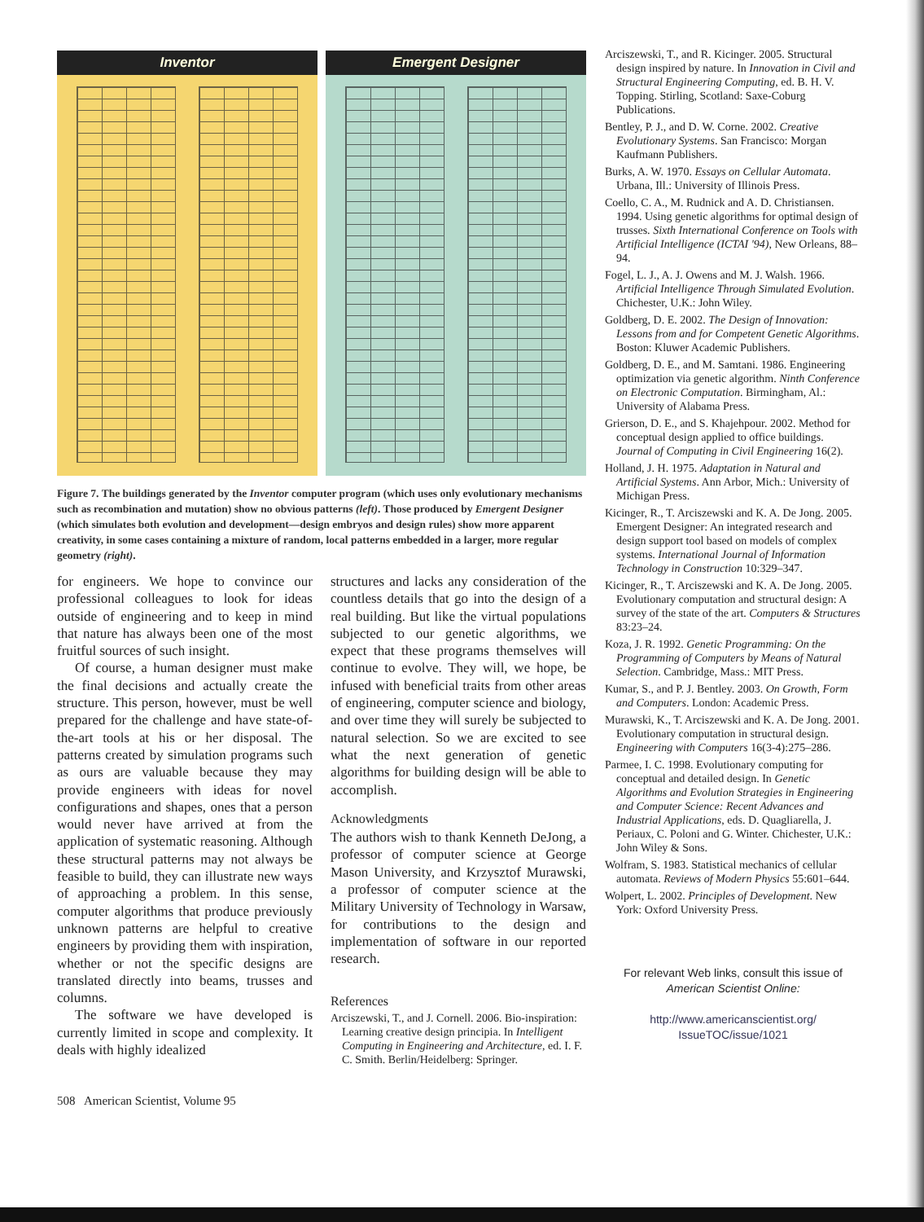Inventor Emergent Designer
Figure 7. The buildings generated by the Inventor computer program (which uses only evolutionary mechanisms such as recombination and mutation) show no obvious patterns (left). Those produced by Emergent Designer (which simulates both evolution and development—design embryos and design rules) show more apparent creativity, in some cases containing a mixture of random, local patterns embedded in a larger, more regular geometry (right).
for engineers. We hope to convince our professional colleagues to look for ideas outside of engineering and to keep in mind that nature has always been one of the most fruitful sources of such insight.
Of course, a human designer must make the final decisions and actually create the structure. This person, however, must be well prepared for the challenge and have state-of-the-art tools at his or her disposal. The patterns created by simulation programs such as ours are valuable because they may provide engineers with ideas for novel configurations and shapes, ones that a person would never have arrived at from the application of systematic reasoning. Although these structural patterns may not always be feasible to build, they can illustrate new ways of approaching a problem. In this sense, computer algorithms that produce previously unknown patterns are helpful to creative engineers by providing them with inspiration, whether or not the specific designs are translated directly into beams, trusses and columns.
The software we have developed is currently limited in scope and complexity. It deals with highly idealized
structures and lacks any consideration of the countless details that go into the design of a real building. But like the virtual populations subjected to our genetic algorithms, we expect that these programs themselves will continue to evolve. They will, we hope, be infused with beneficial traits from other areas of engineering, computer science and biology, and over time they will surely be subjected to natural selection. So we are excited to see what the next generation of genetic algorithms for building design will be able to accomplish.
Acknowledgments
The authors wish to thank Kenneth DeJong, a professor of computer science at George Mason University, and Krzysztof Murawski, a professor of computer science at the Military University of Technology in Warsaw, for contributions to the design and implementation of software in our reported research.
References
Arciszewski, T., and J. Cornell. 2006. Bio-inspiration: Learning creative design principia. In Intelligent Computing in Engineering and Architecture, ed. I. F. C. Smith. Berlin/Heidelberg: Springer.
508 American Scientist, Volume 95
Arciszewski, T., and R. Kicinger. 2005. Structural design inspired by nature. In Innovation in Civil and Structural Engineering Computing, ed. B. H. V. Topping. Stirling, Scotland: Saxe-Coburg Publications.
Bentley, P. J., and D. W. Corne. 2002. Creative Evolutionary Systems. San Francisco: Morgan Kaufmann Publishers.
Burks, A. W. 1970. Essays on Cellular Automata. Urbana, Ill.: University of Illinois Press.
Coello, C. A., M. Rudnick and A. D. Christiansen. 1994. Using genetic algorithms for optimal design of trusses. Sixth International Conference on Tools with Artificial Intelligence (ICTAI '94), New Orleans, 88–94.
Fogel, L. J., A. J. Owens and M. J. Walsh. 1966. Artificial Intelligence Through Simulated Evolution. Chichester, U.K.: John Wiley.
Goldberg, D. E. 2002. The Design of Innovation: Lessons from and for Competent Genetic Algorithms. Boston: Kluwer Academic Publishers.
Goldberg, D. E., and M. Samtani. 1986. Engineering optimization via genetic algorithm. Ninth Conference on Electronic Computation. Birmingham, Al.: University of Alabama Press.
Grierson, D. E., and S. Khajehpour. 2002. Method for conceptual design applied to office buildings. Journal of Computing in Civil Engineering 16(2).
Holland, J. H. 1975. Adaptation in Natural and Artificial Systems. Ann Arbor, Mich.: University of Michigan Press.
Kicinger, R., T. Arciszewski and K. A. De Jong. 2005. Emergent Designer: An integrated research and design support tool based on models of complex systems. International Journal of Information Technology in Construction 10:329–347.
Kicinger, R., T. Arciszewski and K. A. De Jong. 2005. Evolutionary computation and structural design: A survey of the state of the art. Computers & Structures 83:23–24.
Koza, J. R. 1992. Genetic Programming: On the Programming of Computers by Means of Natural Selection. Cambridge, Mass.: MIT Press.
Kumar, S., and P. J. Bentley. 2003. On Growth, Form and Computers. London: Academic Press.
Murawski, K., T. Arciszewski and K. A. De Jong. 2001. Evolutionary computation in structural design. Engineering with Computers 16(3-4):275–286.
Parmee, I. C. 1998. Evolutionary computing for conceptual and detailed design. In Genetic Algorithms and Evolution Strategies in Engineering and Computer Science: Recent Advances and Industrial Applications, eds. D. Quagliarella, J. Periaux, C. Poloni and G. Winter. Chichester, U.K.: John Wiley & Sons.
Wolfram, S. 1983. Statistical mechanics of cellular automata. Reviews of Modern Physics 55:601–644.
Wolpert, L. 2002. Principles of Development. New York: Oxford University Press.
For relevant Web links, consult this issue of American Scientist Online:
http://www.americanscientist.org/
IssueTOC/issue/1021